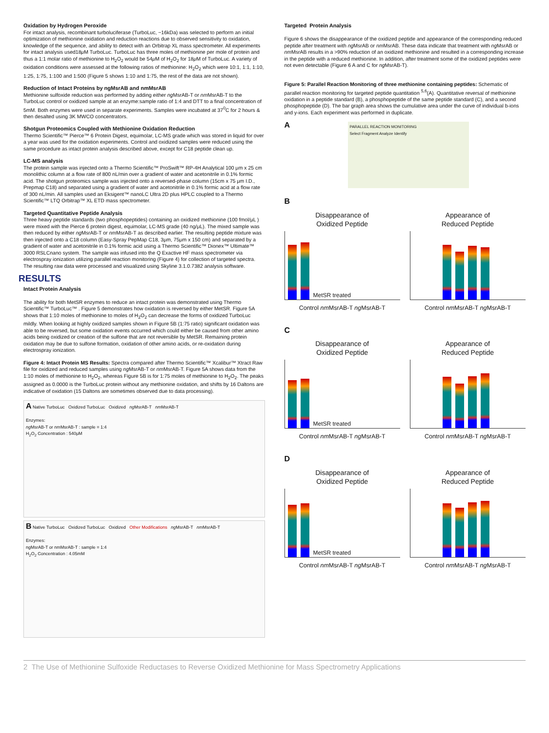Oxidation by Hydrogen Peroxide
For intact analysis, recombinant turboluciferase (TurboLuc, ~16kDa) was selected to perform an initial optimization of methionine oxidation and reduction reactions due to observed sensitivity to oxidation, knowledge of the sequence, and ability to detect with an Orbitrap XL mass spectrometer. All experiments for intact analysis used18μ M TurboLuc. TurboLuc has three moles of methionine per mole of protein and thus a 1:1 molar ratio of methionine to H<sub>2</sub>O<sub>2</sub> would be 54μ M of H<sub>2</sub>O<sub>2</sub> for 18μ M of TurboLuc. A variety of oxidation conditions were assessed at the following ratios of methionine: H<sub>2</sub>O<sub>2</sub> which were 10:1, 1:1, 1:10, 1:25, 1:75, 1:100 and 1:500 (Figure 5 shows 1:10 and 1:75, the rest of the data are not shown).
Reduction of Intact Proteins by ngMsrAB and nmMsrAB
Methionine sulfoxide reduction was performed by adding either ng MsrAB-T or nm MsrAB-T to the TurboLuc control or oxidized sample at an enzyme:sample ratio of 1:4 and DTT to a final concentration of 5mM. Both enzymes were used in separate experiments. Samples were incubated at 37<sup>0</sup>C for 2 hours & then desalted using 3K MWCO concentrators.
Shotgun Proteomics Coupled with Methionine Oxidation Reduction
Thermo Scientific™ Pierce™ 6 Protein Digest, equimolar, LC-MS grade which was stored in liquid for over a year was used for the oxidation experiments. Control and oxidized samples were reduced using the same procedure as intact protein analysis described above, except for C18 peptide clean up.
LC-MS analysis
The protein sample was injected onto a Thermo Scientific™ ProSwift™ RP-4H Analytical 100 μm x 25 cm monolithic column at a flow rate of 800 nL/min over a gradient of water and acetonitrile in 0.1% formic acid. The shotgun proteomics sample was injected onto a reversed-phase column (15cm x 75 μm I.D., Prepmap C18) and separated using a gradient of water and acetonitrile in 0.1% formic acid at a flow rate of 300 nL/min. All samples used an Eksigent™ nanoLC Ultra 2D plus HPLC coupled to a Thermo Scientific™ LTQ Orbitrap™ XL ETD mass spectrometer.
Targeted Quantitative Peptide Analysis
Three heavy peptide standards (two phosphopeptides) containing an oxidized methionine (100 fmol/μL ) were mixed with the Pierce 6 protein digest, equimolar, LC-MS grade (40 ng/μL). The mixed sample was then reduced by either ng MsrAB-T or nm MsrAB-T as described earlier. The resulting peptide mixture was then injected onto a C18 column (Easy-Spray PepMap C18, 3μm, 75μm x 150 cm) and separated by a gradient of water and acetonitrile in 0.1% formic acid using a Thermo Scientific™ Dionex™ Ultimate™ 3000 RSLCnano system. The sample was infused into the Q Exactive HF mass spectrometer via electrospray ionization utilizing parallel reaction monitoring (Figure 4) for collection of targeted spectra. The resulting raw data were processed and visualized using Skyline 3.1.0.7382 analysis software.
RESULTS
Intact Protein Analysis
The ability for both MetSR enzymes to reduce an intact protein was demonstrated using Thermo Scientific™ TurboLuc™ . Figure 5 demonstrates how oxidation is reversed by either MetSR. Figure 5A shows that 1:10 moles of methionine to moles of H<sub>2</sub>O<sub>2</sub> can decrease the forms of oxidized TurboLuc mildly. When looking at highly oxidized samples shown in Figure 5B (1:75 ratio) significant oxidation was able to be reversed, but some oxidation events occurred which could either be caused from other amino acids being oxidized or creation of the sulfone that are not reversible by MetSR. Remaining protein oxidation may be due to sulfone formation, oxidation of other amino acids, or re-oxidation during electrospray ionization.
Figure 4: Intact Protein MS Results: Spectra compared after Thermo Scientific™ Xcalibur™ Xtract Raw file for oxidized and reduced samples using ng MsrAB-T or nm MsrAB-T. Figure 5A shows data from the 1:10 moles of methionine to H<sub>2</sub>O<sub>2</sub>, whereas Figure 5B is for 1:75 moles of methionine to H<sub>2</sub>O<sub>2</sub>. The peaks assigned as 0.0000 is the TurboLuc protein without any methionine oxidation, and shifts by 16 Daltons are indicative of oxidation (15 Daltons are sometimes observed due to data processing).
A Native TurboLuc Oxidized TurboLuc Oxidized ng MsrAB-T nm MsrAB-T
Enzymes:
ng MsrAB-T or nm MsrAB-T : sample = 1:4
H<sub>2</sub>O<sub>2</sub> Concentration : 540μM
B Native TurboLuc Oxidized TurboLuc Oxidized Other Modifications ng MsrAB-T nm MsrAB-T
Enzymes:
ngMsrAB-T or nmMsrAB-T : sample = 1:4
H<sub>2</sub>O<sub>2</sub> Concentration : 4.05mM
Targeted Protein Analysis
Figure 6 shows the disappearance of the oxidized peptide and appearance of the corresponding reduced peptide after treatment with ng MsrAB or nm MsrAB. These data indicate that treatment with ng MsrAB or nm MsrAB results in a >90% reduction of an oxidized methionine and resulted in a corresponding increase in the peptide with a reduced methionine. In addition, after treatment some of the oxidized peptides were not even detectable (Figure 6 A and C for ng MsrAB-T).
Figure 5: Parallel Reaction Monitoring of three methionine containing peptides: Schematic of parallel reaction monitoring for targeted peptide quantitation <sup>5,6</sup>(A). Quantitative reversal of methionine oxidation in a peptide standard (B), a phosphopeptide of the same peptide standard (C), and a second phosphopeptide (D). The bar graph area shows the cumulative area under the curve of individual b-ions and y-ions. Each experiment was performed in duplicate.
A
PARALLEL REACTION MONITORING
Select Fragment Analyze Identify
B
Disappearance of
Oxidized Peptide
MetSR treated
Control nm MsrAB-T ng MsrAB-T
Appearance of
Reduced Peptide
Control nm MsrAB-T ng MsrAB-T
C
Disappearance of
Oxidized Peptide
MetSR treated
Control nm MsrAB-T ng MsrAB-T
Appearance of
Reduced Peptide
Control nm MsrAB-T ng MsrAB-T
D
Disappearance of
Oxidized Peptide
MetSR treated
Control nm MsrAB-T ng MsrAB-T
Appearance of
Reduced Peptide
Control nm MsrAB-T ng MsrAB-T
2 The Use of Methionine Sulfoxide Reductases to Reverse Oxidized Methionine for Mass Spectrometry Applications